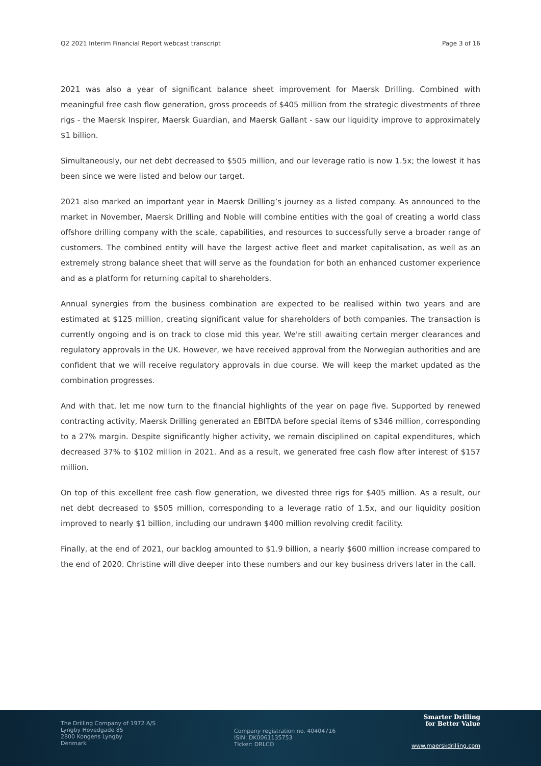Q2 2021 Interim Financial Report webcast transcript Page 3 of 16
2021 was also a year of significant balance sheet improvement for Maersk Drilling. Combined with meaningful free cash flow generation, gross proceeds of $405 million from the strategic divestments of three rigs - the Maersk Inspirer, Maersk Guardian, and Maersk Gallant - saw our liquidity improve to approximately $1 billion.
Simultaneously, our net debt decreased to $505 million, and our leverage ratio is now 1.5x; the lowest it has been since we were listed and below our target.
2021 also marked an important year in Maersk Drilling’s journey as a listed company. As announced to the market in November, Maersk Drilling and Noble will combine entities with the goal of creating a world class offshore drilling company with the scale, capabilities, and resources to successfully serve a broader range of customers. The combined entity will have the largest active fleet and market capitalisation, as well as an extremely strong balance sheet that will serve as the foundation for both an enhanced customer experience and as a platform for returning capital to shareholders.
Annual synergies from the business combination are expected to be realised within two years and are estimated at $125 million, creating significant value for shareholders of both companies. The transaction is currently ongoing and is on track to close mid this year. We're still awaiting certain merger clearances and regulatory approvals in the UK. However, we have received approval from the Norwegian authorities and are confident that we will receive regulatory approvals in due course. We will keep the market updated as the combination progresses.
And with that, let me now turn to the financial highlights of the year on page five. Supported by renewed contracting activity, Maersk Drilling generated an EBITDA before special items of $346 million, corresponding to a 27% margin. Despite significantly higher activity, we remain disciplined on capital expenditures, which decreased 37% to $102 million in 2021. And as a result, we generated free cash flow after interest of $157 million.
On top of this excellent free cash flow generation, we divested three rigs for $405 million. As a result, our net debt decreased to $505 million, corresponding to a leverage ratio of 1.5x, and our liquidity position improved to nearly $1 billion, including our undrawn $400 million revolving credit facility.
Finally, at the end of 2021, our backlog amounted to $1.9 billion, a nearly $600 million increase compared to the end of 2020. Christine will dive deeper into these numbers and our key business drivers later in the call.
The Drilling Company of 1972 A/S
Lyngby Hovedgade 85
2800 Kongens Lyngby
Denmark
Company registration no. 40404716
ISIN: DK0061135753
Ticker: DRLCO
Smarter Drilling
for Better Value
www.maerskdrilling.com